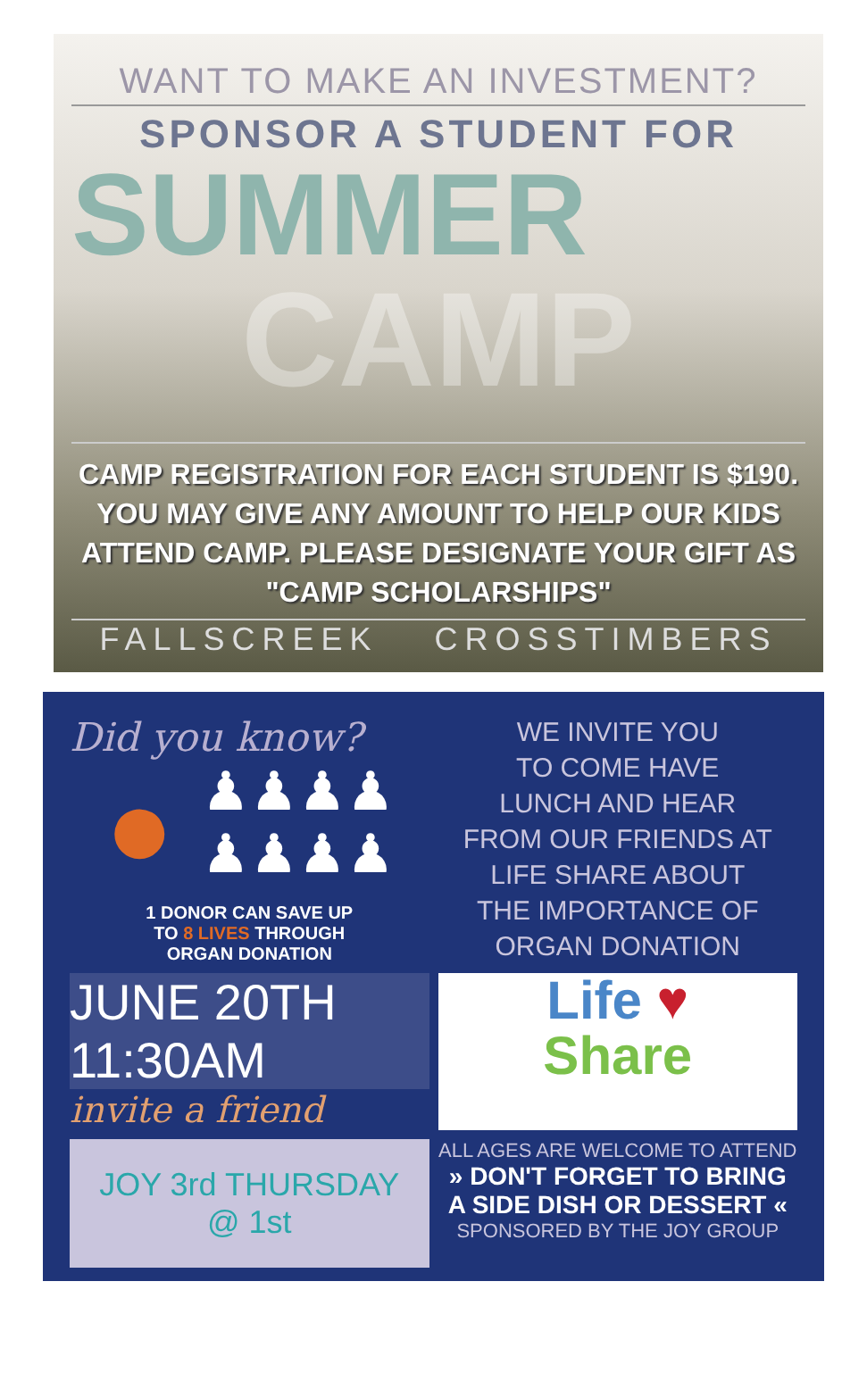WANT TO MAKE AN INVESTMENT?
SPONSOR A STUDENT FOR
SUMMER
CAMP
CAMP REGISTRATION FOR EACH STUDENT IS $190.
YOU MAY GIVE ANY AMOUNT TO HELP OUR KIDS
ATTEND CAMP. PLEASE DESIGNATE YOUR GIFT AS
"CAMP SCHOLARSHIPS"
FALLSCREEK CROSSTIMBERS
Did you know?
● ♟♟♟♟
♟♟♟♟
1 DONOR CAN SAVE UP
TO 8 LIVES THROUGH
ORGAN DONATION
WE INVITE YOU
TO COME HAVE
LUNCH AND HEAR
FROM OUR FRIENDS AT
LIFE SHARE ABOUT
THE IMPORTANCE OF
ORGAN DONATION
JUNE 20TH 11:30AM
invite a friend
Life ♥
Share
JOY 3rd THURSDAY @ 1st
ALL AGES ARE WELCOME TO ATTEND
» DON'T FORGET TO BRING
A SIDE DISH OR DESSERT «
SPONSORED BY THE JOY GROUP